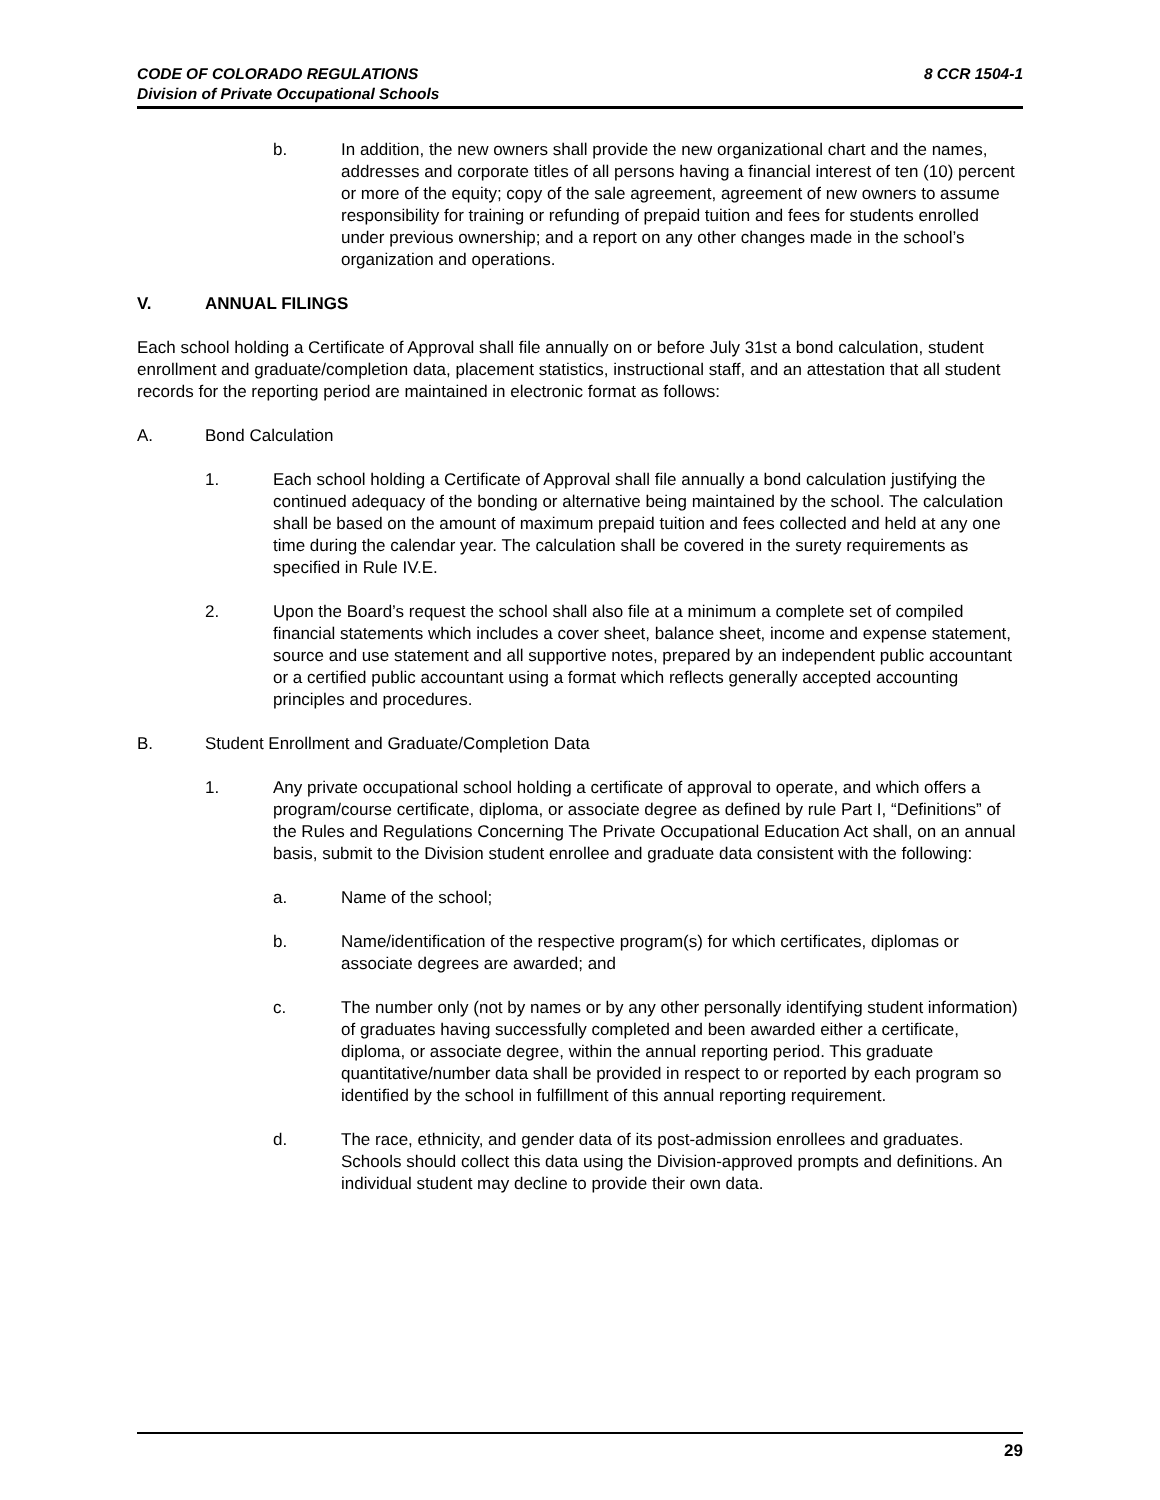CODE OF COLORADO REGULATIONS
Division of Private Occupational Schools
8 CCR 1504-1
b. In addition, the new owners shall provide the new organizational chart and the names, addresses and corporate titles of all persons having a financial interest of ten (10) percent or more of the equity; copy of the sale agreement, agreement of new owners to assume responsibility for training or refunding of prepaid tuition and fees for students enrolled under previous ownership; and a report on any other changes made in the school’s organization and operations.
V. ANNUAL FILINGS
Each school holding a Certificate of Approval shall file annually on or before July 31st a bond calculation, student enrollment and graduate/completion data, placement statistics, instructional staff, and an attestation that all student records for the reporting period are maintained in electronic format as follows:
A. Bond Calculation
1. Each school holding a Certificate of Approval shall file annually a bond calculation justifying the continued adequacy of the bonding or alternative being maintained by the school. The calculation shall be based on the amount of maximum prepaid tuition and fees collected and held at any one time during the calendar year. The calculation shall be covered in the surety requirements as specified in Rule IV.E.
2. Upon the Board’s request the school shall also file at a minimum a complete set of compiled financial statements which includes a cover sheet, balance sheet, income and expense statement, source and use statement and all supportive notes, prepared by an independent public accountant or a certified public accountant using a format which reflects generally accepted accounting principles and procedures.
B. Student Enrollment and Graduate/Completion Data
1. Any private occupational school holding a certificate of approval to operate, and which offers a program/course certificate, diploma, or associate degree as defined by rule Part I, “Definitions” of the Rules and Regulations Concerning The Private Occupational Education Act shall, on an annual basis, submit to the Division student enrollee and graduate data consistent with the following:
a. Name of the school;
b. Name/identification of the respective program(s) for which certificates, diplomas or associate degrees are awarded; and
c. The number only (not by names or by any other personally identifying student information) of graduates having successfully completed and been awarded either a certificate, diploma, or associate degree, within the annual reporting period. This graduate quantitative/number data shall be provided in respect to or reported by each program so identified by the school in fulfillment of this annual reporting requirement.
d. The race, ethnicity, and gender data of its post-admission enrollees and graduates. Schools should collect this data using the Division-approved prompts and definitions. An individual student may decline to provide their own data.
29